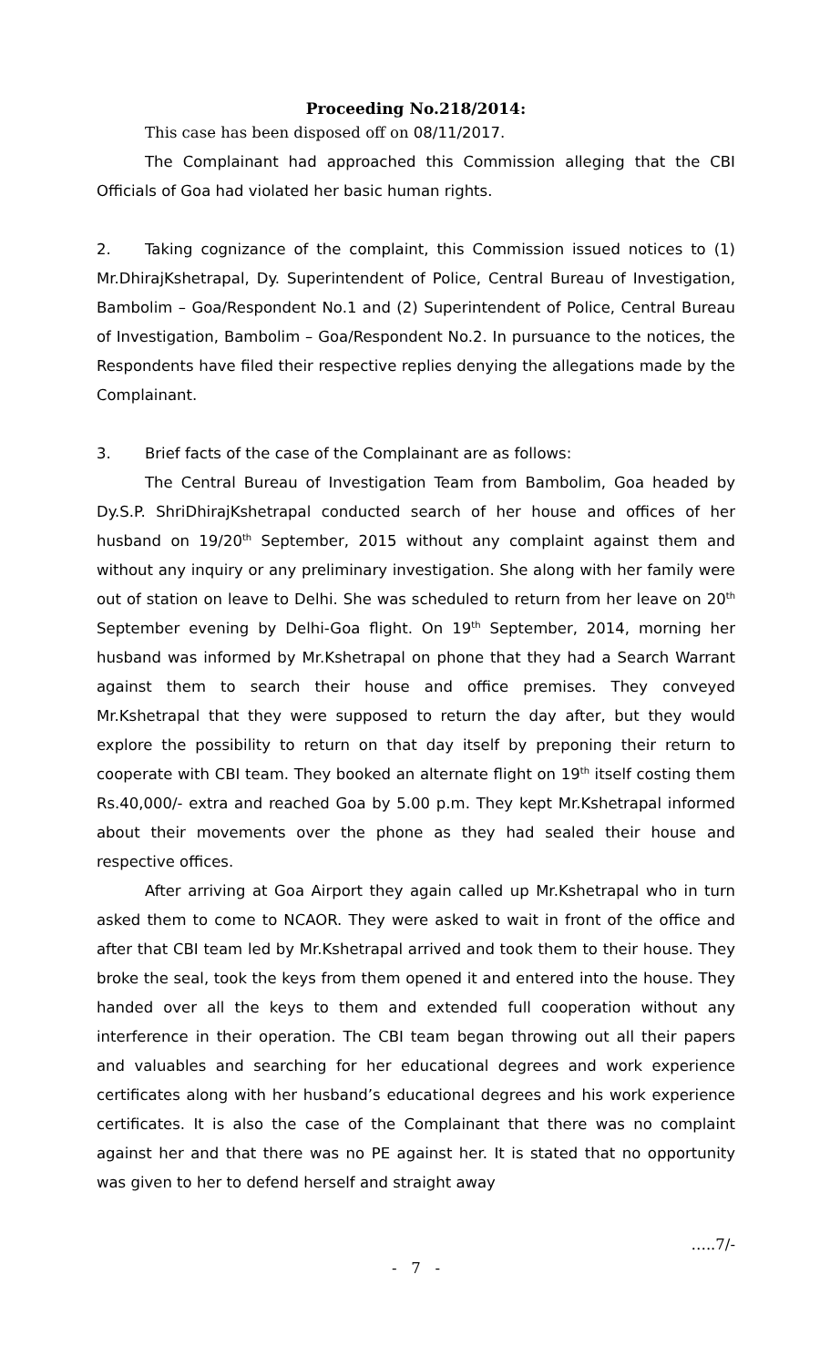Proceeding No.218/2014:
This case has been disposed off on 08/11/2017.
The Complainant had approached this Commission alleging that the CBI Officials of Goa had violated her basic human rights.
2. Taking cognizance of the complaint, this Commission issued notices to (1) Mr.DhirajKshetrapal, Dy. Superintendent of Police, Central Bureau of Investigation, Bambolim – Goa/Respondent No.1 and (2) Superintendent of Police, Central Bureau of Investigation, Bambolim – Goa/Respondent No.2. In pursuance to the notices, the Respondents have filed their respective replies denying the allegations made by the Complainant.
3. Brief facts of the case of the Complainant are as follows:
The Central Bureau of Investigation Team from Bambolim, Goa headed by Dy.S.P. ShriDhirajKshetrapal conducted search of her house and offices of her husband on 19/20<sup>th</sup> September, 2015 without any complaint against them and without any inquiry or any preliminary investigation. She along with her family were out of station on leave to Delhi. She was scheduled to return from her leave on 20<sup>th</sup> September evening by Delhi-Goa flight. On 19<sup>th</sup> September, 2014, morning her husband was informed by Mr.Kshetrapal on phone that they had a Search Warrant against them to search their house and office premises. They conveyed Mr.Kshetrapal that they were supposed to return the day after, but they would explore the possibility to return on that day itself by preponing their return to cooperate with CBI team. They booked an alternate flight on 19<sup>th</sup> itself costing them Rs.40,000/- extra and reached Goa by 5.00 p.m. They kept Mr.Kshetrapal informed about their movements over the phone as they had sealed their house and respective offices.
After arriving at Goa Airport they again called up Mr.Kshetrapal who in turn asked them to come to NCAOR. They were asked to wait in front of the office and after that CBI team led by Mr.Kshetrapal arrived and took them to their house. They broke the seal, took the keys from them opened it and entered into the house. They handed over all the keys to them and extended full cooperation without any interference in their operation. The CBI team began throwing out all their papers and valuables and searching for her educational degrees and work experience certificates along with her husband’s educational degrees and his work experience certificates. It is also the case of the Complainant that there was no complaint against her and that there was no PE against her. It is stated that no opportunity was given to her to defend herself and straight away
…..7/-
- 7 -